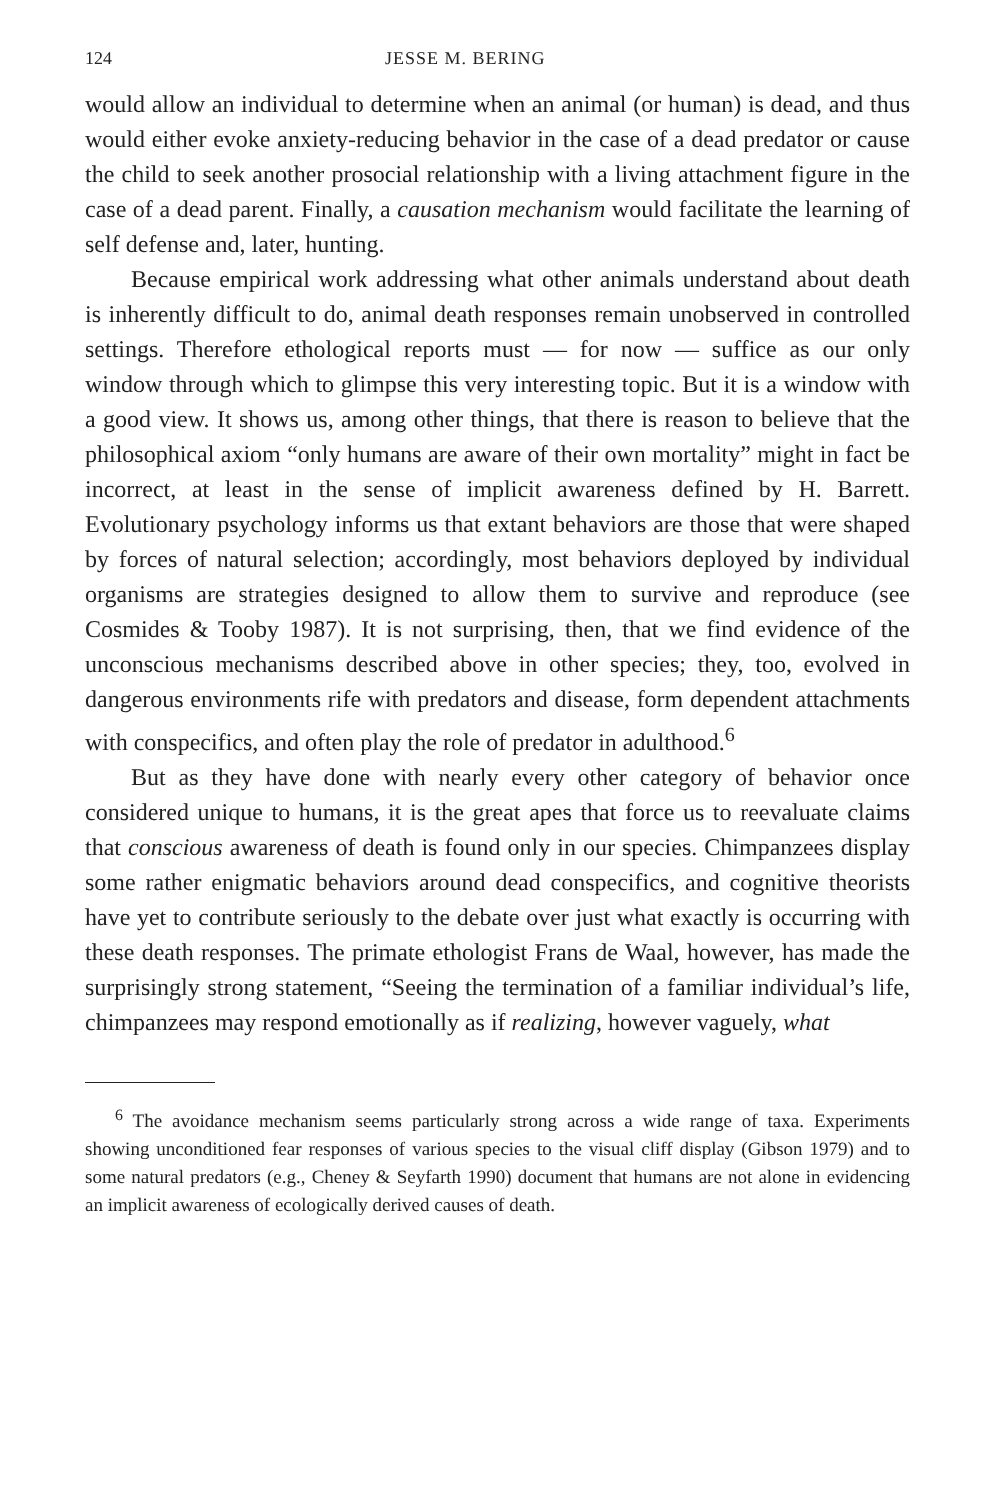124 JESSE M. BERING
would allow an individual to determine when an animal (or human) is dead, and thus would either evoke anxiety-reducing behavior in the case of a dead predator or cause the child to seek another prosocial relationship with a living attachment figure in the case of a dead parent. Finally, a causation mechanism would facilitate the learning of self defense and, later, hunting.
Because empirical work addressing what other animals understand about death is inherently difficult to do, animal death responses remain unobserved in controlled settings. Therefore ethological reports must — for now — suffice as our only window through which to glimpse this very interesting topic. But it is a window with a good view. It shows us, among other things, that there is reason to believe that the philosophical axiom “only humans are aware of their own mortality” might in fact be incorrect, at least in the sense of implicit awareness defined by H. Barrett. Evolutionary psychology informs us that extant behaviors are those that were shaped by forces of natural selection; accordingly, most behaviors deployed by individual organisms are strategies designed to allow them to survive and reproduce (see Cosmides & Tooby 1987). It is not surprising, then, that we find evidence of the unconscious mechanisms described above in other species; they, too, evolved in dangerous environments rife with predators and disease, form dependent attachments with conspecifics, and often play the role of predator in adulthood.<sup>6</sup>
But as they have done with nearly every other category of behavior once considered unique to humans, it is the great apes that force us to reevaluate claims that conscious awareness of death is found only in our species. Chimpanzees display some rather enigmatic behaviors around dead conspecifics, and cognitive theorists have yet to contribute seriously to the debate over just what exactly is occurring with these death responses. The primate ethologist Frans de Waal, however, has made the surprisingly strong statement, “Seeing the termination of a familiar individual’s life, chimpanzees may respond emotionally as if realizing, however vaguely, what
<sup>6</sup> The avoidance mechanism seems particularly strong across a wide range of taxa. Experiments showing unconditioned fear responses of various species to the visual cliff display (Gibson 1979) and to some natural predators (e.g., Cheney & Seyfarth 1990) document that humans are not alone in evidencing an implicit awareness of ecologically derived causes of death.